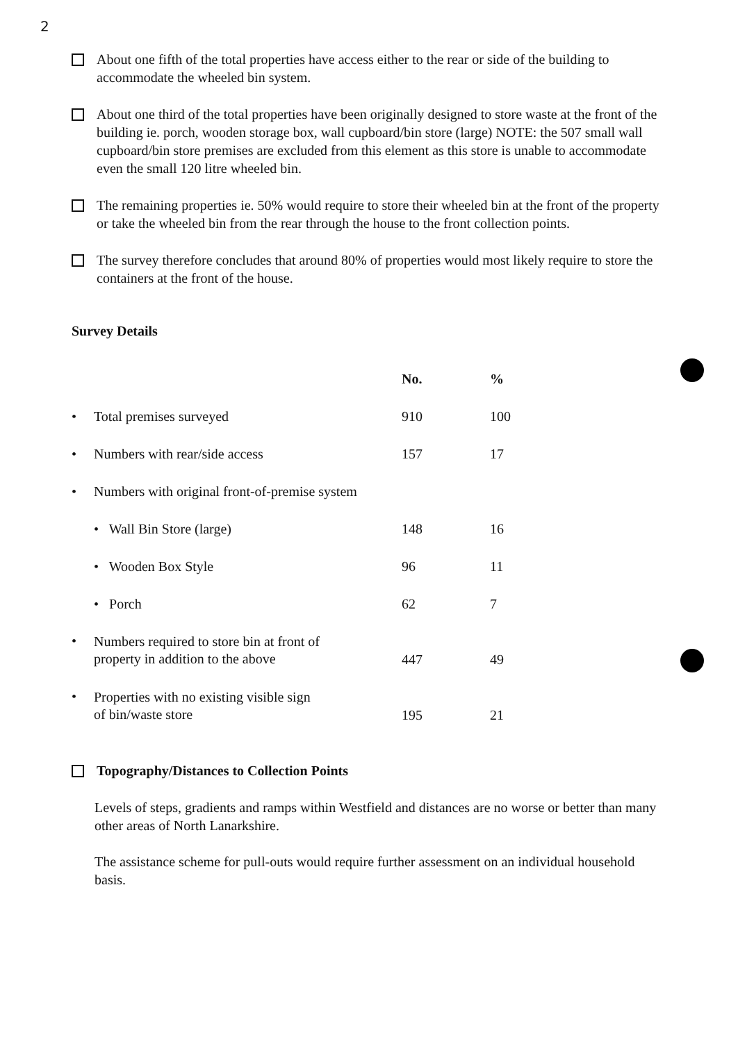2
About one fifth of the total properties have access either to the rear or side of the building to accommodate the wheeled bin system.
About one third of the total properties have been originally designed to store waste at the front of the building ie. porch, wooden storage box, wall cupboard/bin store (large) NOTE: the 507 small wall cupboard/bin store premises are excluded from this element as this store is unable to accommodate even the small 120 litre wheeled bin.
The remaining properties ie. 50% would require to store their wheeled bin at the front of the property or take the wheeled bin from the rear through the house to the front collection points.
The survey therefore concludes that around 80% of properties would most likely require to store the containers at the front of the house.
Survey Details
| | | No. | % |
| • | Total premises surveyed | 910 | 100 |
| • | Numbers with rear/side access | 157 | 17 |
| • | Numbers with original front-of-premise system | | |
| | • Wall Bin Store (large) | 148 | 16 |
| | • Wooden Box Style | 96 | 11 |
| | • Porch | 62 | 7 |
| • | Numbers required to store bin at front of property in addition to the above | 447 | 49 |
| • | Properties with no existing visible sign of bin/waste store | 195 | 21 |
Topography/Distances to Collection Points
Levels of steps, gradients and ramps within Westfield and distances are no worse or better than many other areas of North Lanarkshire.
The assistance scheme for pull-outs would require further assessment on an individual household basis.